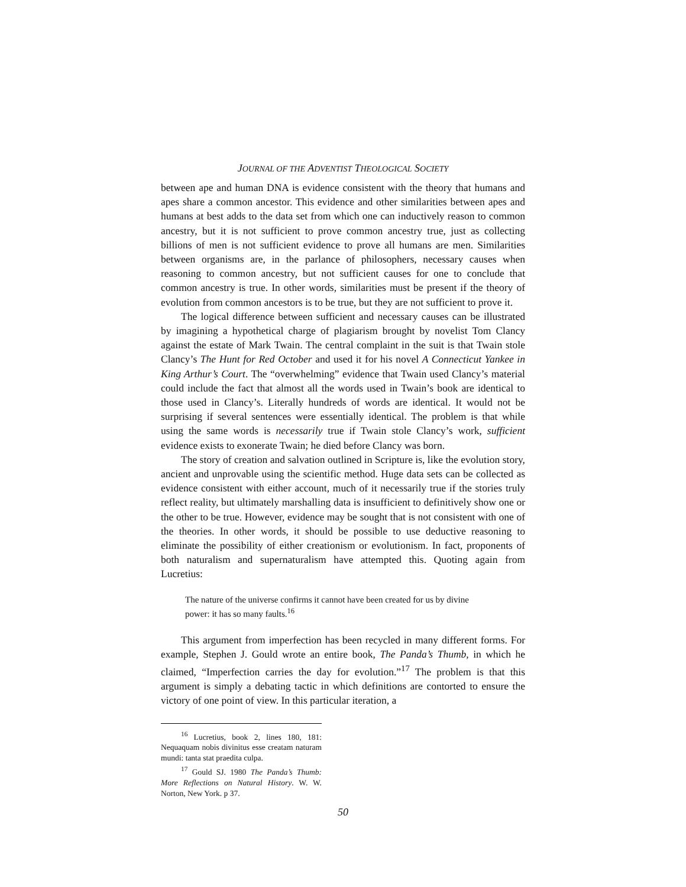JOURNAL OF THE ADVENTIST THEOLOGICAL SOCIETY
between ape and human DNA is evidence consistent with the theory that humans and apes share a common ancestor. This evidence and other similarities between apes and humans at best adds to the data set from which one can inductively reason to common ancestry, but it is not sufficient to prove common ancestry true, just as collecting billions of men is not sufficient evidence to prove all humans are men. Similarities between organisms are, in the parlance of philosophers, necessary causes when reasoning to common ancestry, but not sufficient causes for one to conclude that common ancestry is true. In other words, similarities must be present if the theory of evolution from common ancestors is to be true, but they are not sufficient to prove it.
The logical difference between sufficient and necessary causes can be illustrated by imagining a hypothetical charge of plagiarism brought by novelist Tom Clancy against the estate of Mark Twain. The central complaint in the suit is that Twain stole Clancy’s The Hunt for Red October and used it for his novel A Connecticut Yankee in King Arthur’s Court. The “overwhelming” evidence that Twain used Clancy’s material could include the fact that almost all the words used in Twain’s book are identical to those used in Clancy’s. Literally hundreds of words are identical. It would not be surprising if several sentences were essentially identical. The problem is that while using the same words is necessarily true if Twain stole Clancy’s work, sufficient evidence exists to exonerate Twain; he died before Clancy was born.
The story of creation and salvation outlined in Scripture is, like the evolution story, ancient and unprovable using the scientific method. Huge data sets can be collected as evidence consistent with either account, much of it necessarily true if the stories truly reflect reality, but ultimately marshalling data is insufficient to definitively show one or the other to be true. However, evidence may be sought that is not consistent with one of the theories. In other words, it should be possible to use deductive reasoning to eliminate the possibility of either creationism or evolutionism. In fact, proponents of both naturalism and supernaturalism have attempted this. Quoting again from Lucretius:
The nature of the universe confirms it cannot have been created for us by divine power: it has so many faults.<sup>16</sup>
This argument from imperfection has been recycled in many different forms. For example, Stephen J. Gould wrote an entire book, The Panda’s Thumb, in which he claimed, “Imperfection carries the day for evolution.”<sup>17</sup> The problem is that this argument is simply a debating tactic in which definitions are contorted to ensure the victory of one point of view. In this particular iteration, a
<sup>16</sup> Lucretius, book 2, lines 180, 181: Nequaquam nobis divinitus esse creatam naturam mundi: tanta stat praedita culpa.
<sup>17</sup> Gould SJ. 1980 The Panda’s Thumb: More Reflections on Natural History. W. W. Norton, New York. p 37.
50